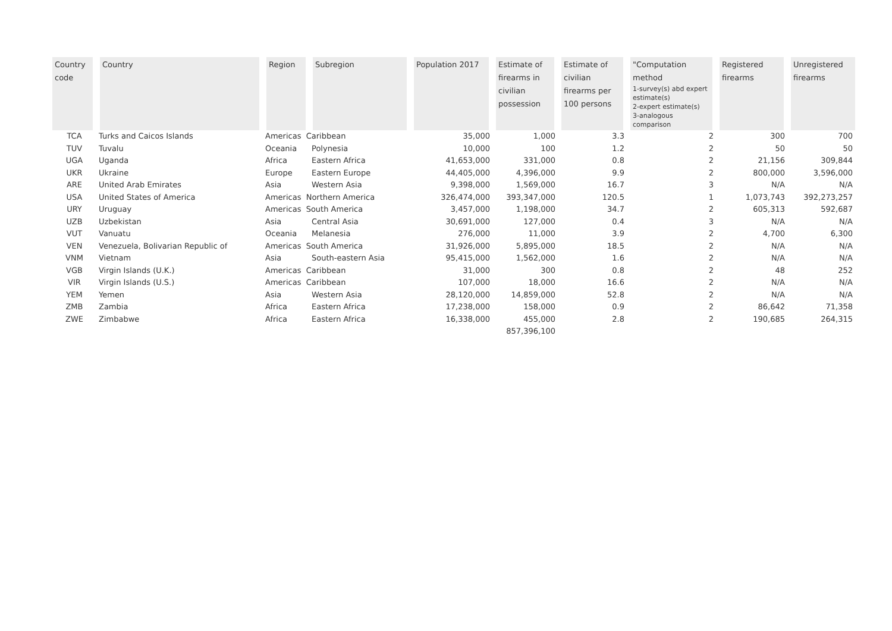| Country code | Country | Region | Subregion | Population 2017 | Estimate of firearms in civilian possession | Estimate of civilian firearms per 100 persons | "Computation method 1-survey(s) abd expert estimate(s) 2-expert estimate(s) 3-analogous comparison | Registered firearms | Unregistered firearms |
| --- | --- | --- | --- | --- | --- | --- | --- | --- | --- |
| TCA | Turks and Caicos Islands | Americas Caribbean | | 35,000 | 1,000 | 3.3 | 2 | 300 | 700 |
| TUV | Tuvalu | Oceania | Polynesia | 10,000 | 100 | 1.2 | 2 | 50 | 50 |
| UGA | Uganda | Africa | Eastern Africa | 41,653,000 | 331,000 | 0.8 | 2 | 21,156 | 309,844 |
| UKR | Ukraine | Europe | Eastern Europe | 44,405,000 | 4,396,000 | 9.9 | 2 | 800,000 | 3,596,000 |
| ARE | United Arab Emirates | Asia | Western Asia | 9,398,000 | 1,569,000 | 16.7 | 3 | N/A | N/A |
| USA | United States of America | Americas Northern America | | 326,474,000 | 393,347,000 | 120.5 | 1 | 1,073,743 | 392,273,257 |
| URY | Uruguay | Americas South America | | 3,457,000 | 1,198,000 | 34.7 | 2 | 605,313 | 592,687 |
| UZB | Uzbekistan | Asia | Central Asia | 30,691,000 | 127,000 | 0.4 | 3 | N/A | N/A |
| VUT | Vanuatu | Oceania | Melanesia | 276,000 | 11,000 | 3.9 | 2 | 4,700 | 6,300 |
| VEN | Venezuela, Bolivarian Republic of | Americas South America | | 31,926,000 | 5,895,000 | 18.5 | 2 | N/A | N/A |
| VNM | Vietnam | Asia | South-eastern Asia | 95,415,000 | 1,562,000 | 1.6 | 2 | N/A | N/A |
| VGB | Virgin Islands (U.K.) | Americas Caribbean | | 31,000 | 300 | 0.8 | 2 | 48 | 252 |
| VIR | Virgin Islands (U.S.) | Americas Caribbean | | 107,000 | 18,000 | 16.6 | 2 | N/A | N/A |
| YEM | Yemen | Asia | Western Asia | 28,120,000 | 14,859,000 | 52.8 | 2 | N/A | N/A |
| ZMB | Zambia | Africa | Eastern Africa | 17,238,000 | 158,000 | 0.9 | 2 | 86,642 | 71,358 |
| ZWE | Zimbabwe | Africa | Eastern Africa | 16,338,000 | 455,000 | 2.8 | 2 | 190,685 | 264,315 |
| | | | | | 857,396,100 | | | | |